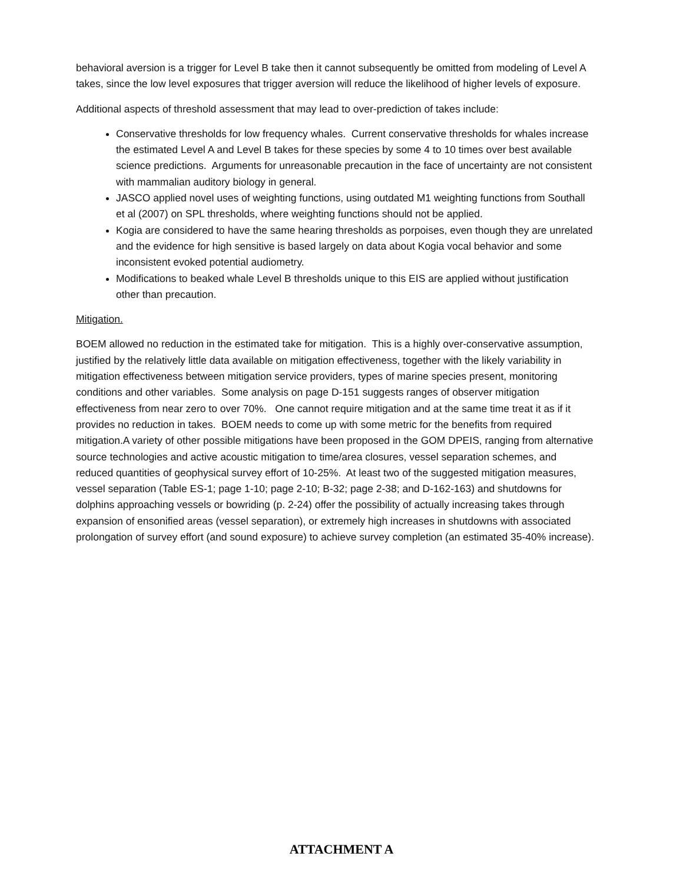behavioral aversion is a trigger for Level B take then it cannot subsequently be omitted from modeling of Level A takes, since the low level exposures that trigger aversion will reduce the likelihood of higher levels of exposure.
Additional aspects of threshold assessment that may lead to over-prediction of takes include:
Conservative thresholds for low frequency whales. Current conservative thresholds for whales increase the estimated Level A and Level B takes for these species by some 4 to 10 times over best available science predictions. Arguments for unreasonable precaution in the face of uncertainty are not consistent with mammalian auditory biology in general.
JASCO applied novel uses of weighting functions, using outdated M1 weighting functions from Southall et al (2007) on SPL thresholds, where weighting functions should not be applied.
Kogia are considered to have the same hearing thresholds as porpoises, even though they are unrelated and the evidence for high sensitive is based largely on data about Kogia vocal behavior and some inconsistent evoked potential audiometry.
Modifications to beaked whale Level B thresholds unique to this EIS are applied without justification other than precaution.
Mitigation.
BOEM allowed no reduction in the estimated take for mitigation. This is a highly over-conservative assumption, justified by the relatively little data available on mitigation effectiveness, together with the likely variability in mitigation effectiveness between mitigation service providers, types of marine species present, monitoring conditions and other variables. Some analysis on page D-151 suggests ranges of observer mitigation effectiveness from near zero to over 70%. One cannot require mitigation and at the same time treat it as if it provides no reduction in takes. BOEM needs to come up with some metric for the benefits from required mitigation.A variety of other possible mitigations have been proposed in the GOM DPEIS, ranging from alternative source technologies and active acoustic mitigation to time/area closures, vessel separation schemes, and reduced quantities of geophysical survey effort of 10-25%. At least two of the suggested mitigation measures, vessel separation (Table ES-1; page 1-10; page 2-10; B-32; page 2-38; and D-162-163) and shutdowns for dolphins approaching vessels or bowriding (p. 2-24) offer the possibility of actually increasing takes through expansion of ensonified areas (vessel separation), or extremely high increases in shutdowns with associated prolongation of survey effort (and sound exposure) to achieve survey completion (an estimated 35-40% increase).
ATTACHMENT A